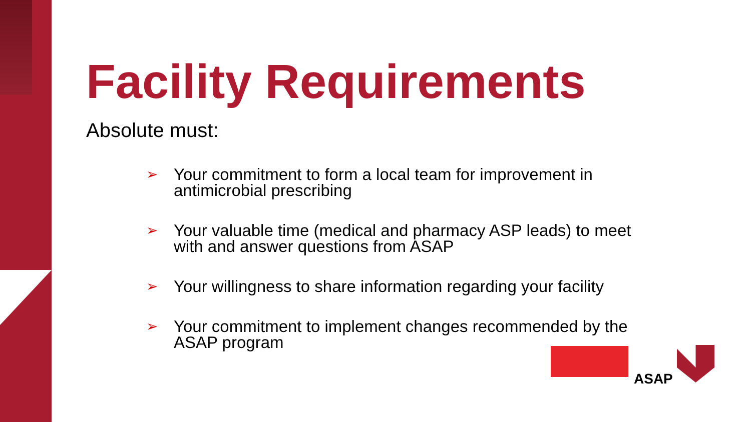Facility Requirements
Absolute must:
➢ Your commitment to form a local team for improvement in antimicrobial prescribing
➢ Your valuable time (medical and pharmacy ASP leads) to meet with and answer questions from ASAP
➢ Your willingness to share information regarding your facility
➢ Your commitment to implement changes recommended by the ASAP program
ASAP